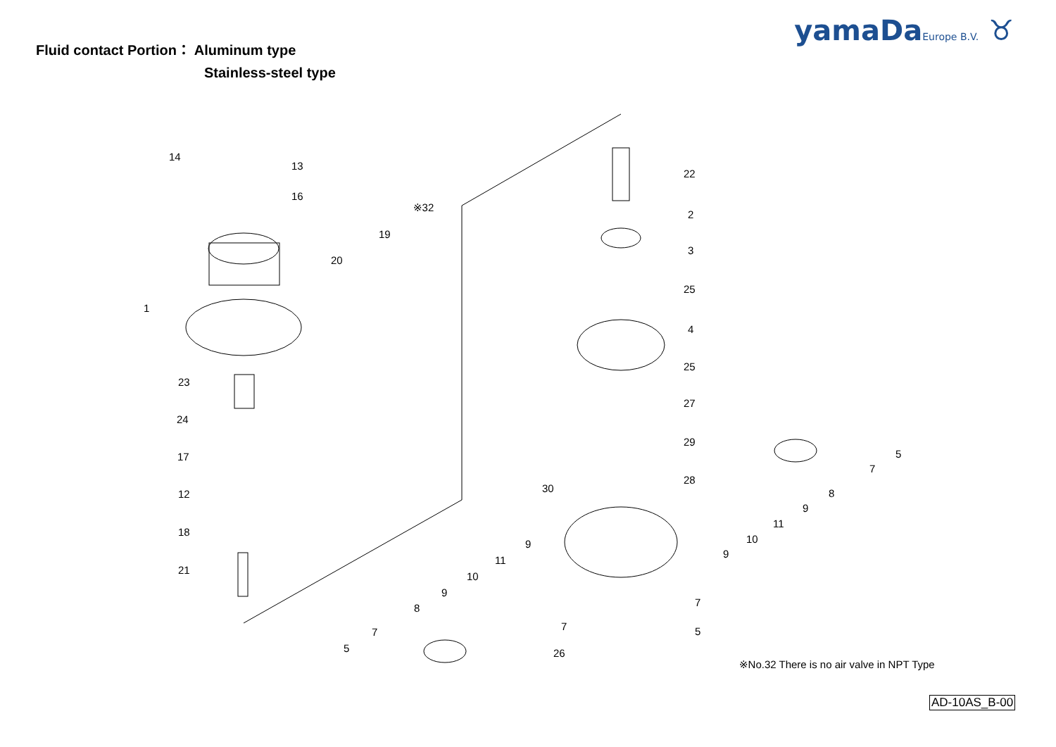yamaDaEurope B.V. ♉
Fluid contact Portion： Aluminum type
Stainless-steel type
14
13
16
※32
19
20
1
23
24
17
12
18
21
22
2
3
25
4
25
27
29
28
30
5
7
8
9
11
10
9
9
11
10
9
8
7
5
7
7
5
26
※No.32 There is no air valve in NPT Type
AD-10AS_B-00